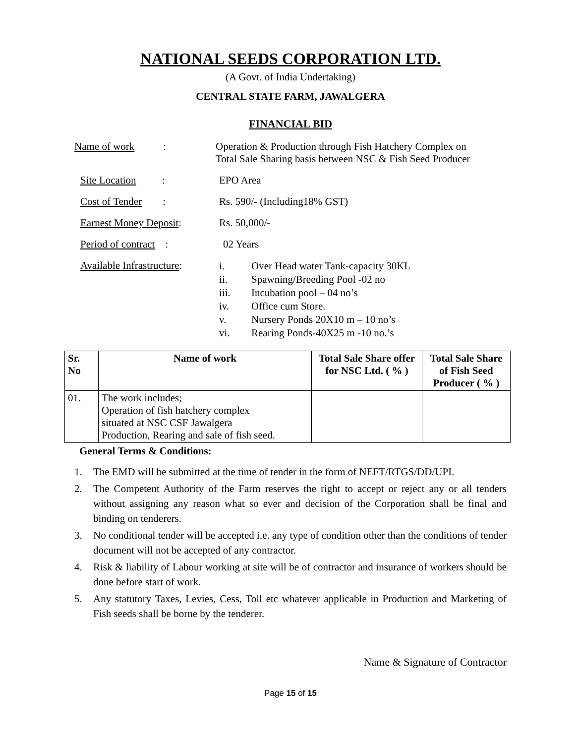NATIONAL SEEDS CORPORATION LTD.
(A Govt. of India Undertaking)
CENTRAL STATE FARM, JAWALGERA
FINANCIAL BID
Name of work :
Operation & Production through Fish Hatchery Complex on
Total Sale Sharing basis between NSC & Fish Seed Producer
Site Location :
EPO Area
Cost of Tender :
Rs. 590/- (Including18% GST)
Earnest Money Deposit:
Rs. 50,000/-
Period of contract :
02 Years
Available Infrastructure:
i. Over Head water Tank-capacity 30KL
ii. Spawning/Breeding Pool -02 no
iii. Incubation pool – 04 no’s
iv. Office cum Store.
v. Nursery Ponds 20X10 m – 10 no’s
vi. Rearing Ponds-40X25 m -10 no.’s
| Sr. No | Name of work | Total Sale Share offer for NSC Ltd. ( % ) | Total Sale Share of Fish Seed Producer ( % ) |
| --- | --- | --- | --- |
| 01. | The work includes; Operation of fish hatchery complex situated at NSC CSF Jawalgera Production, Rearing and sale of fish seed. | | |
General Terms & Conditions:
1. The EMD will be submitted at the time of tender in the form of NEFT/RTGS/DD/UPI.
2. The Competent Authority of the Farm reserves the right to accept or reject any or all tenders without assigning any reason what so ever and decision of the Corporation shall be final and binding on tenderers.
3. No conditional tender will be accepted i.e. any type of condition other than the conditions of tender document will not be accepted of any contractor.
4. Risk & liability of Labour working at site will be of contractor and insurance of workers should be done before start of work.
5. Any statutory Taxes, Levies, Cess, Toll etc whatever applicable in Production and Marketing of Fish seeds shall be borne by the tenderer.
Name & Signature of Contractor
Page 15 of 15